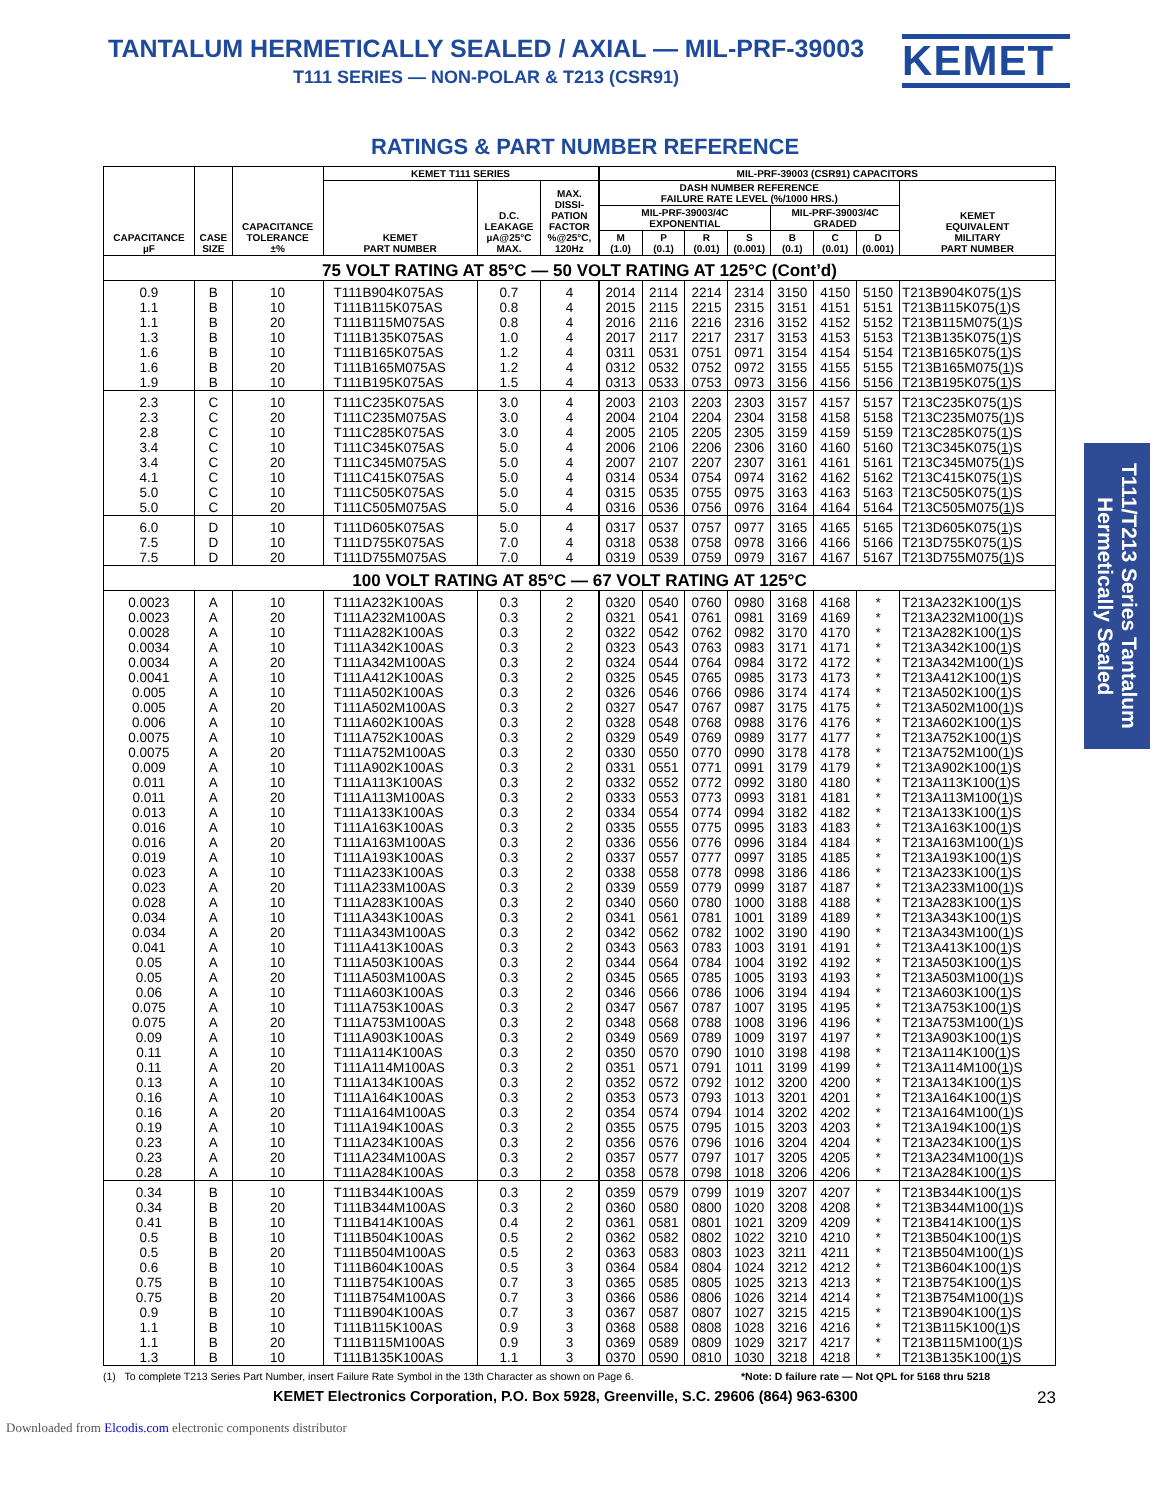TANTALUM HERMETICALLY SEALED / AXIAL — MIL-PRF-39003
T111 SERIES — NON-POLAR & T213 (CSR91)
KEMET
RATINGS & PART NUMBER REFERENCE
| CAPACITANCE µF | CASE SIZE | CAPACITANCE TOLERANCE ±% | KEMET T111 SERIES | | | MIL-PRF-39003 (CSR91) CAPACITORS | | | | | | | |
| --- | --- | --- | --- | --- | --- | --- | --- | --- | --- | --- | --- | --- | --- |
| | | | KEMET PART NUMBER | D.C. LEAKAGE µA@25°C MAX. | MAX. DISSI- PATION FACTOR %@25°C, 120Hz | DASH NUMBER REFERENCE FAILURE RATE LEVEL (%/1000 HRS.) | | | | | | | KEMET EQUIVALENT MILITARY PART NUMBER |
| | | | | | | MIL-PRF-39003/4C EXPONENTIAL | | | | MIL-PRF-39003/4C GRADED | | | |
| | | | | | | M (1.0) | P (0.1) | R (0.01) | S (0.001) | B (0.1) | C (0.01) | D (0.001) | |
| 75 VOLT RATING AT 85°C — 50 VOLT RATING AT 125°C (Cont’d) | | | | | | | | | | | | | |
| 0.9 | B | 10 | T111B904K075AS | 0.7 | 4 | 2014 | 2114 | 2214 | 2314 | 3150 | 4150 | 5150 | T213B904K075( 1 )S |
| 1.1 | B | 10 | T111B115K075AS | 0.8 | 4 | 2015 | 2115 | 2215 | 2315 | 3151 | 4151 | 5151 | T213B115K075( 1 )S |
| 1.1 | B | 20 | T111B115M075AS | 0.8 | 4 | 2016 | 2116 | 2216 | 2316 | 3152 | 4152 | 5152 | T213B115M075( 1 )S |
| 1.3 | B | 10 | T111B135K075AS | 1.0 | 4 | 2017 | 2117 | 2217 | 2317 | 3153 | 4153 | 5153 | T213B135K075( 1 )S |
| 1.6 | B | 10 | T111B165K075AS | 1.2 | 4 | 0311 | 0531 | 0751 | 0971 | 3154 | 4154 | 5154 | T213B165K075( 1 )S |
| 1.6 | B | 20 | T111B165M075AS | 1.2 | 4 | 0312 | 0532 | 0752 | 0972 | 3155 | 4155 | 5155 | T213B165M075( 1 )S |
| 1.9 | B | 10 | T111B195K075AS | 1.5 | 4 | 0313 | 0533 | 0753 | 0973 | 3156 | 4156 | 5156 | T213B195K075( 1 )S |
| 2.3 | C | 10 | T111C235K075AS | 3.0 | 4 | 2003 | 2103 | 2203 | 2303 | 3157 | 4157 | 5157 | T213C235K075( 1 )S |
| 2.3 | C | 20 | T111C235M075AS | 3.0 | 4 | 2004 | 2104 | 2204 | 2304 | 3158 | 4158 | 5158 | T213C235M075( 1 )S |
| 2.8 | C | 10 | T111C285K075AS | 3.0 | 4 | 2005 | 2105 | 2205 | 2305 | 3159 | 4159 | 5159 | T213C285K075( 1 )S |
| 3.4 | C | 10 | T111C345K075AS | 5.0 | 4 | 2006 | 2106 | 2206 | 2306 | 3160 | 4160 | 5160 | T213C345K075( 1 )S |
| 3.4 | C | 20 | T111C345M075AS | 5.0 | 4 | 2007 | 2107 | 2207 | 2307 | 3161 | 4161 | 5161 | T213C345M075( 1 )S |
| 4.1 | C | 10 | T111C415K075AS | 5.0 | 4 | 0314 | 0534 | 0754 | 0974 | 3162 | 4162 | 5162 | T213C415K075( 1 )S |
| 5.0 | C | 10 | T111C505K075AS | 5.0 | 4 | 0315 | 0535 | 0755 | 0975 | 3163 | 4163 | 5163 | T213C505K075( 1 )S |
| 5.0 | C | 20 | T111C505M075AS | 5.0 | 4 | 0316 | 0536 | 0756 | 0976 | 3164 | 4164 | 5164 | T213C505M075( 1 )S |
| 6.0 | D | 10 | T111D605K075AS | 5.0 | 4 | 0317 | 0537 | 0757 | 0977 | 3165 | 4165 | 5165 | T213D605K075( 1 )S |
| 7.5 | D | 10 | T111D755K075AS | 7.0 | 4 | 0318 | 0538 | 0758 | 0978 | 3166 | 4166 | 5166 | T213D755K075( 1 )S |
| 7.5 | D | 20 | T111D755M075AS | 7.0 | 4 | 0319 | 0539 | 0759 | 0979 | 3167 | 4167 | 5167 | T213D755M075( 1 )S |
| 100 VOLT RATING AT 85°C — 67 VOLT RATING AT 125°C | | | | | | | | | | | | | |
| 0.0023 | A | 10 | T111A232K100AS | 0.3 | 2 | 0320 | 0540 | 0760 | 0980 | 3168 | 4168 | * | T213A232K100( 1 )S |
| 0.0023 | A | 20 | T111A232M100AS | 0.3 | 2 | 0321 | 0541 | 0761 | 0981 | 3169 | 4169 | * | T213A232M100( 1 )S |
| 0.0028 | A | 10 | T111A282K100AS | 0.3 | 2 | 0322 | 0542 | 0762 | 0982 | 3170 | 4170 | * | T213A282K100( 1 )S |
| 0.0034 | A | 10 | T111A342K100AS | 0.3 | 2 | 0323 | 0543 | 0763 | 0983 | 3171 | 4171 | * | T213A342K100( 1 )S |
| 0.0034 | A | 20 | T111A342M100AS | 0.3 | 2 | 0324 | 0544 | 0764 | 0984 | 3172 | 4172 | * | T213A342M100( 1 )S |
| 0.0041 | A | 10 | T111A412K100AS | 0.3 | 2 | 0325 | 0545 | 0765 | 0985 | 3173 | 4173 | * | T213A412K100( 1 )S |
| 0.005 | A | 10 | T111A502K100AS | 0.3 | 2 | 0326 | 0546 | 0766 | 0986 | 3174 | 4174 | * | T213A502K100( 1 )S |
| 0.005 | A | 20 | T111A502M100AS | 0.3 | 2 | 0327 | 0547 | 0767 | 0987 | 3175 | 4175 | * | T213A502M100( 1 )S |
| 0.006 | A | 10 | T111A602K100AS | 0.3 | 2 | 0328 | 0548 | 0768 | 0988 | 3176 | 4176 | * | T213A602K100( 1 )S |
| 0.0075 | A | 10 | T111A752K100AS | 0.3 | 2 | 0329 | 0549 | 0769 | 0989 | 3177 | 4177 | * | T213A752K100( 1 )S |
| 0.0075 | A | 20 | T111A752M100AS | 0.3 | 2 | 0330 | 0550 | 0770 | 0990 | 3178 | 4178 | * | T213A752M100( 1 )S |
| 0.009 | A | 10 | T111A902K100AS | 0.3 | 2 | 0331 | 0551 | 0771 | 0991 | 3179 | 4179 | * | T213A902K100( 1 )S |
| 0.011 | A | 10 | T111A113K100AS | 0.3 | 2 | 0332 | 0552 | 0772 | 0992 | 3180 | 4180 | * | T213A113K100( 1 )S |
| 0.011 | A | 20 | T111A113M100AS | 0.3 | 2 | 0333 | 0553 | 0773 | 0993 | 3181 | 4181 | * | T213A113M100( 1 )S |
| 0.013 | A | 10 | T111A133K100AS | 0.3 | 2 | 0334 | 0554 | 0774 | 0994 | 3182 | 4182 | * | T213A133K100( 1 )S |
| 0.016 | A | 10 | T111A163K100AS | 0.3 | 2 | 0335 | 0555 | 0775 | 0995 | 3183 | 4183 | * | T213A163K100( 1 )S |
| 0.016 | A | 20 | T111A163M100AS | 0.3 | 2 | 0336 | 0556 | 0776 | 0996 | 3184 | 4184 | * | T213A163M100( 1 )S |
| 0.019 | A | 10 | T111A193K100AS | 0.3 | 2 | 0337 | 0557 | 0777 | 0997 | 3185 | 4185 | * | T213A193K100( 1 )S |
| 0.023 | A | 10 | T111A233K100AS | 0.3 | 2 | 0338 | 0558 | 0778 | 0998 | 3186 | 4186 | * | T213A233K100( 1 )S |
| 0.023 | A | 20 | T111A233M100AS | 0.3 | 2 | 0339 | 0559 | 0779 | 0999 | 3187 | 4187 | * | T213A233M100( 1 )S |
| 0.028 | A | 10 | T111A283K100AS | 0.3 | 2 | 0340 | 0560 | 0780 | 1000 | 3188 | 4188 | * | T213A283K100( 1 )S |
| 0.034 | A | 10 | T111A343K100AS | 0.3 | 2 | 0341 | 0561 | 0781 | 1001 | 3189 | 4189 | * | T213A343K100( 1 )S |
| 0.034 | A | 20 | T111A343M100AS | 0.3 | 2 | 0342 | 0562 | 0782 | 1002 | 3190 | 4190 | * | T213A343M100( 1 )S |
| 0.041 | A | 10 | T111A413K100AS | 0.3 | 2 | 0343 | 0563 | 0783 | 1003 | 3191 | 4191 | * | T213A413K100( 1 )S |
| 0.05 | A | 10 | T111A503K100AS | 0.3 | 2 | 0344 | 0564 | 0784 | 1004 | 3192 | 4192 | * | T213A503K100( 1 )S |
| 0.05 | A | 20 | T111A503M100AS | 0.3 | 2 | 0345 | 0565 | 0785 | 1005 | 3193 | 4193 | * | T213A503M100( 1 )S |
| 0.06 | A | 10 | T111A603K100AS | 0.3 | 2 | 0346 | 0566 | 0786 | 1006 | 3194 | 4194 | * | T213A603K100( 1 )S |
| 0.075 | A | 10 | T111A753K100AS | 0.3 | 2 | 0347 | 0567 | 0787 | 1007 | 3195 | 4195 | * | T213A753K100( 1 )S |
| 0.075 | A | 20 | T111A753M100AS | 0.3 | 2 | 0348 | 0568 | 0788 | 1008 | 3196 | 4196 | * | T213A753M100( 1 )S |
| 0.09 | A | 10 | T111A903K100AS | 0.3 | 2 | 0349 | 0569 | 0789 | 1009 | 3197 | 4197 | * | T213A903K100( 1 )S |
| 0.11 | A | 10 | T111A114K100AS | 0.3 | 2 | 0350 | 0570 | 0790 | 1010 | 3198 | 4198 | * | T213A114K100( 1 )S |
| 0.11 | A | 20 | T111A114M100AS | 0.3 | 2 | 0351 | 0571 | 0791 | 1011 | 3199 | 4199 | * | T213A114M100( 1 )S |
| 0.13 | A | 10 | T111A134K100AS | 0.3 | 2 | 0352 | 0572 | 0792 | 1012 | 3200 | 4200 | * | T213A134K100( 1 )S |
| 0.16 | A | 10 | T111A164K100AS | 0.3 | 2 | 0353 | 0573 | 0793 | 1013 | 3201 | 4201 | * | T213A164K100( 1 )S |
| 0.16 | A | 20 | T111A164M100AS | 0.3 | 2 | 0354 | 0574 | 0794 | 1014 | 3202 | 4202 | * | T213A164M100( 1 )S |
| 0.19 | A | 10 | T111A194K100AS | 0.3 | 2 | 0355 | 0575 | 0795 | 1015 | 3203 | 4203 | * | T213A194K100( 1 )S |
| 0.23 | A | 10 | T111A234K100AS | 0.3 | 2 | 0356 | 0576 | 0796 | 1016 | 3204 | 4204 | * | T213A234K100( 1 )S |
| 0.23 | A | 20 | T111A234M100AS | 0.3 | 2 | 0357 | 0577 | 0797 | 1017 | 3205 | 4205 | * | T213A234M100( 1 )S |
| 0.28 | A | 10 | T111A284K100AS | 0.3 | 2 | 0358 | 0578 | 0798 | 1018 | 3206 | 4206 | * | T213A284K100( 1 )S |
| 0.34 | B | 10 | T111B344K100AS | 0.3 | 2 | 0359 | 0579 | 0799 | 1019 | 3207 | 4207 | * | T213B344K100( 1 )S |
| 0.34 | B | 20 | T111B344M100AS | 0.3 | 2 | 0360 | 0580 | 0800 | 1020 | 3208 | 4208 | * | T213B344M100( 1 )S |
| 0.41 | B | 10 | T111B414K100AS | 0.4 | 2 | 0361 | 0581 | 0801 | 1021 | 3209 | 4209 | * | T213B414K100( 1 )S |
| 0.5 | B | 10 | T111B504K100AS | 0.5 | 2 | 0362 | 0582 | 0802 | 1022 | 3210 | 4210 | * | T213B504K100( 1 )S |
| 0.5 | B | 20 | T111B504M100AS | 0.5 | 2 | 0363 | 0583 | 0803 | 1023 | 3211 | 4211 | * | T213B504M100( 1 )S |
| 0.6 | B | 10 | T111B604K100AS | 0.5 | 3 | 0364 | 0584 | 0804 | 1024 | 3212 | 4212 | * | T213B604K100( 1 )S |
| 0.75 | B | 10 | T111B754K100AS | 0.7 | 3 | 0365 | 0585 | 0805 | 1025 | 3213 | 4213 | * | T213B754K100( 1 )S |
| 0.75 | B | 20 | T111B754M100AS | 0.7 | 3 | 0366 | 0586 | 0806 | 1026 | 3214 | 4214 | * | T213B754M100( 1 )S |
| 0.9 | B | 10 | T111B904K100AS | 0.7 | 3 | 0367 | 0587 | 0807 | 1027 | 3215 | 4215 | * | T213B904K100( 1 )S |
| 1.1 | B | 10 | T111B115K100AS | 0.9 | 3 | 0368 | 0588 | 0808 | 1028 | 3216 | 4216 | * | T213B115K100( 1 )S |
| 1.1 | B | 20 | T111B115M100AS | 0.9 | 3 | 0369 | 0589 | 0809 | 1029 | 3217 | 4217 | * | T213B115M100( 1 )S |
| 1.3 | B | 10 | T111B135K100AS | 1.1 | 3 | 0370 | 0590 | 0810 | 1030 | 3218 | 4218 | * | T213B135K100( 1 )S |
(1) To complete T213 Series Part Number, insert Failure Rate Symbol in the 13th Character as shown on Page 6. *Note: D failure rate — Not QPL for 5168 thru 5218
KEMET Electronics Corporation, P.O. Box 5928, Greenville, S.C. 29606 (864) 963-6300 23
Downloaded from Elcodis.com electronic components distributor
T111/T213 Series Tantalum Hermetically Sealed